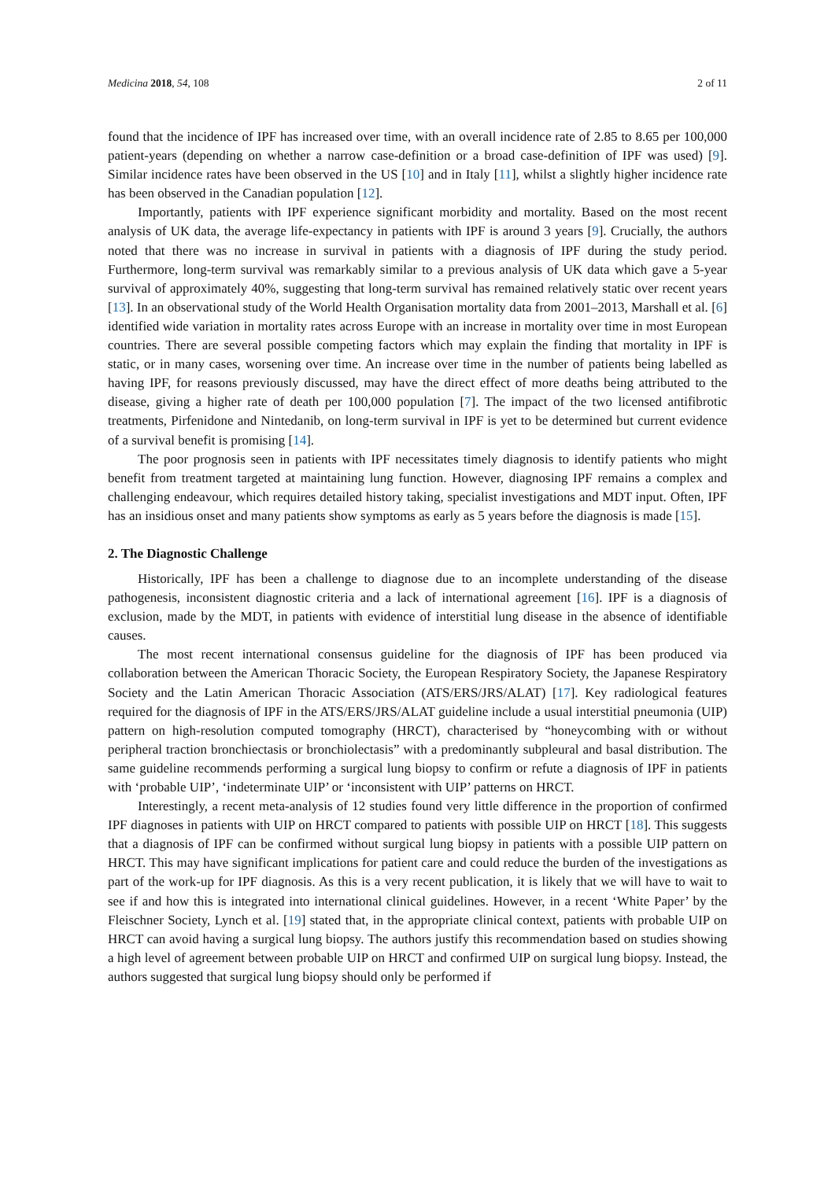Medicina 2018, 54, 108 2 of 11
found that the incidence of IPF has increased over time, with an overall incidence rate of 2.85 to 8.65 per 100,000 patient-years (depending on whether a narrow case-definition or a broad case-definition of IPF was used) [9]. Similar incidence rates have been observed in the US [10] and in Italy [11], whilst a slightly higher incidence rate has been observed in the Canadian population [12].
Importantly, patients with IPF experience significant morbidity and mortality. Based on the most recent analysis of UK data, the average life-expectancy in patients with IPF is around 3 years [9]. Crucially, the authors noted that there was no increase in survival in patients with a diagnosis of IPF during the study period. Furthermore, long-term survival was remarkably similar to a previous analysis of UK data which gave a 5-year survival of approximately 40%, suggesting that long-term survival has remained relatively static over recent years [13]. In an observational study of the World Health Organisation mortality data from 2001–2013, Marshall et al. [6] identified wide variation in mortality rates across Europe with an increase in mortality over time in most European countries. There are several possible competing factors which may explain the finding that mortality in IPF is static, or in many cases, worsening over time. An increase over time in the number of patients being labelled as having IPF, for reasons previously discussed, may have the direct effect of more deaths being attributed to the disease, giving a higher rate of death per 100,000 population [7]. The impact of the two licensed antifibrotic treatments, Pirfenidone and Nintedanib, on long-term survival in IPF is yet to be determined but current evidence of a survival benefit is promising [14].
The poor prognosis seen in patients with IPF necessitates timely diagnosis to identify patients who might benefit from treatment targeted at maintaining lung function. However, diagnosing IPF remains a complex and challenging endeavour, which requires detailed history taking, specialist investigations and MDT input. Often, IPF has an insidious onset and many patients show symptoms as early as 5 years before the diagnosis is made [15].
2. The Diagnostic Challenge
Historically, IPF has been a challenge to diagnose due to an incomplete understanding of the disease pathogenesis, inconsistent diagnostic criteria and a lack of international agreement [16]. IPF is a diagnosis of exclusion, made by the MDT, in patients with evidence of interstitial lung disease in the absence of identifiable causes.
The most recent international consensus guideline for the diagnosis of IPF has been produced via collaboration between the American Thoracic Society, the European Respiratory Society, the Japanese Respiratory Society and the Latin American Thoracic Association (ATS/ERS/JRS/ALAT) [17]. Key radiological features required for the diagnosis of IPF in the ATS/ERS/JRS/ALAT guideline include a usual interstitial pneumonia (UIP) pattern on high-resolution computed tomography (HRCT), characterised by “honeycombing with or without peripheral traction bronchiectasis or bronchiolectasis” with a predominantly subpleural and basal distribution. The same guideline recommends performing a surgical lung biopsy to confirm or refute a diagnosis of IPF in patients with ‘probable UIP’, ‘indeterminate UIP’ or ‘inconsistent with UIP’ patterns on HRCT.
Interestingly, a recent meta-analysis of 12 studies found very little difference in the proportion of confirmed IPF diagnoses in patients with UIP on HRCT compared to patients with possible UIP on HRCT [18]. This suggests that a diagnosis of IPF can be confirmed without surgical lung biopsy in patients with a possible UIP pattern on HRCT. This may have significant implications for patient care and could reduce the burden of the investigations as part of the work-up for IPF diagnosis. As this is a very recent publication, it is likely that we will have to wait to see if and how this is integrated into international clinical guidelines. However, in a recent ‘White Paper’ by the Fleischner Society, Lynch et al. [19] stated that, in the appropriate clinical context, patients with probable UIP on HRCT can avoid having a surgical lung biopsy. The authors justify this recommendation based on studies showing a high level of agreement between probable UIP on HRCT and confirmed UIP on surgical lung biopsy. Instead, the authors suggested that surgical lung biopsy should only be performed if